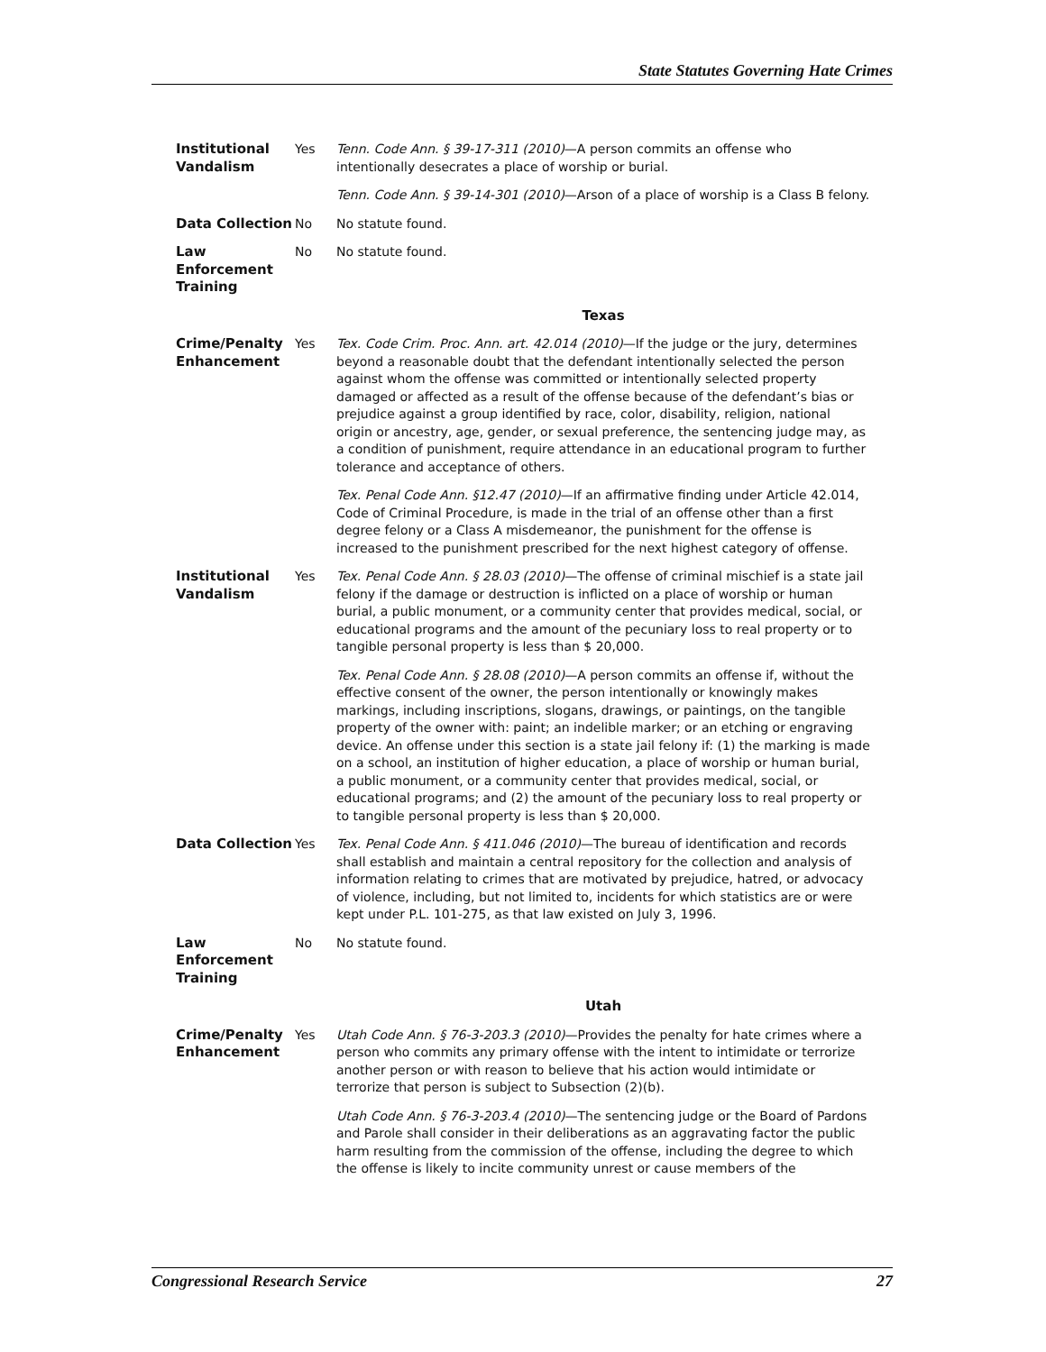State Statutes Governing Hate Crimes
| Institutional Vandalism | Yes | Tenn. Code Ann. § 39-17-311 (2010) —A person commits an offense who intentionally desecrates a place of worship or burial. Tenn. Code Ann. § 39-14-301 (2010) —Arson of a place of worship is a Class B felony. |
| Data Collection | No | No statute found. |
| Law Enforcement Training | No | No statute found. |
| Texas | | |
| Crime/Penalty Enhancement | Yes | Tex. Code Crim. Proc. Ann. art. 42.014 (2010) —If the judge or the jury, determines beyond a reasonable doubt that the defendant intentionally selected the person against whom the offense was committed or intentionally selected property damaged or affected as a result of the offense because of the defendant’s bias or prejudice against a group identified by race, color, disability, religion, national origin or ancestry, age, gender, or sexual preference, the sentencing judge may, as a condition of punishment, require attendance in an educational program to further tolerance and acceptance of others. Tex. Penal Code Ann. §12.47 (2010) —If an affirmative finding under Article 42.014, Code of Criminal Procedure, is made in the trial of an offense other than a first degree felony or a Class A misdemeanor, the punishment for the offense is increased to the punishment prescribed for the next highest category of offense. |
| Institutional Vandalism | Yes | Tex. Penal Code Ann. § 28.03 (2010) —The offense of criminal mischief is a state jail felony if the damage or destruction is inflicted on a place of worship or human burial, a public monument, or a community center that provides medical, social, or educational programs and the amount of the pecuniary loss to real property or to tangible personal property is less than $ 20,000. Tex. Penal Code Ann. § 28.08 (2010) —A person commits an offense if, without the effective consent of the owner, the person intentionally or knowingly makes markings, including inscriptions, slogans, drawings, or paintings, on the tangible property of the owner with: paint; an indelible marker; or an etching or engraving device. An offense under this section is a state jail felony if: (1) the marking is made on a school, an institution of higher education, a place of worship or human burial, a public monument, or a community center that provides medical, social, or educational programs; and (2) the amount of the pecuniary loss to real property or to tangible personal property is less than $ 20,000. |
| Data Collection | Yes | Tex. Penal Code Ann. § 411.046 (2010) —The bureau of identification and records shall establish and maintain a central repository for the collection and analysis of information relating to crimes that are motivated by prejudice, hatred, or advocacy of violence, including, but not limited to, incidents for which statistics are or were kept under P.L. 101-275, as that law existed on July 3, 1996. |
| Law Enforcement Training | No | No statute found. |
| Utah | | |
| Crime/Penalty Enhancement | Yes | Utah Code Ann. § 76-3-203.3 (2010) —Provides the penalty for hate crimes where a person who commits any primary offense with the intent to intimidate or terrorize another person or with reason to believe that his action would intimidate or terrorize that person is subject to Subsection (2)(b). Utah Code Ann. § 76-3-203.4 (2010) —The sentencing judge or the Board of Pardons and Parole shall consider in their deliberations as an aggravating factor the public harm resulting from the commission of the offense, including the degree to which the offense is likely to incite community unrest or cause members of the |
Congressional Research Service 27